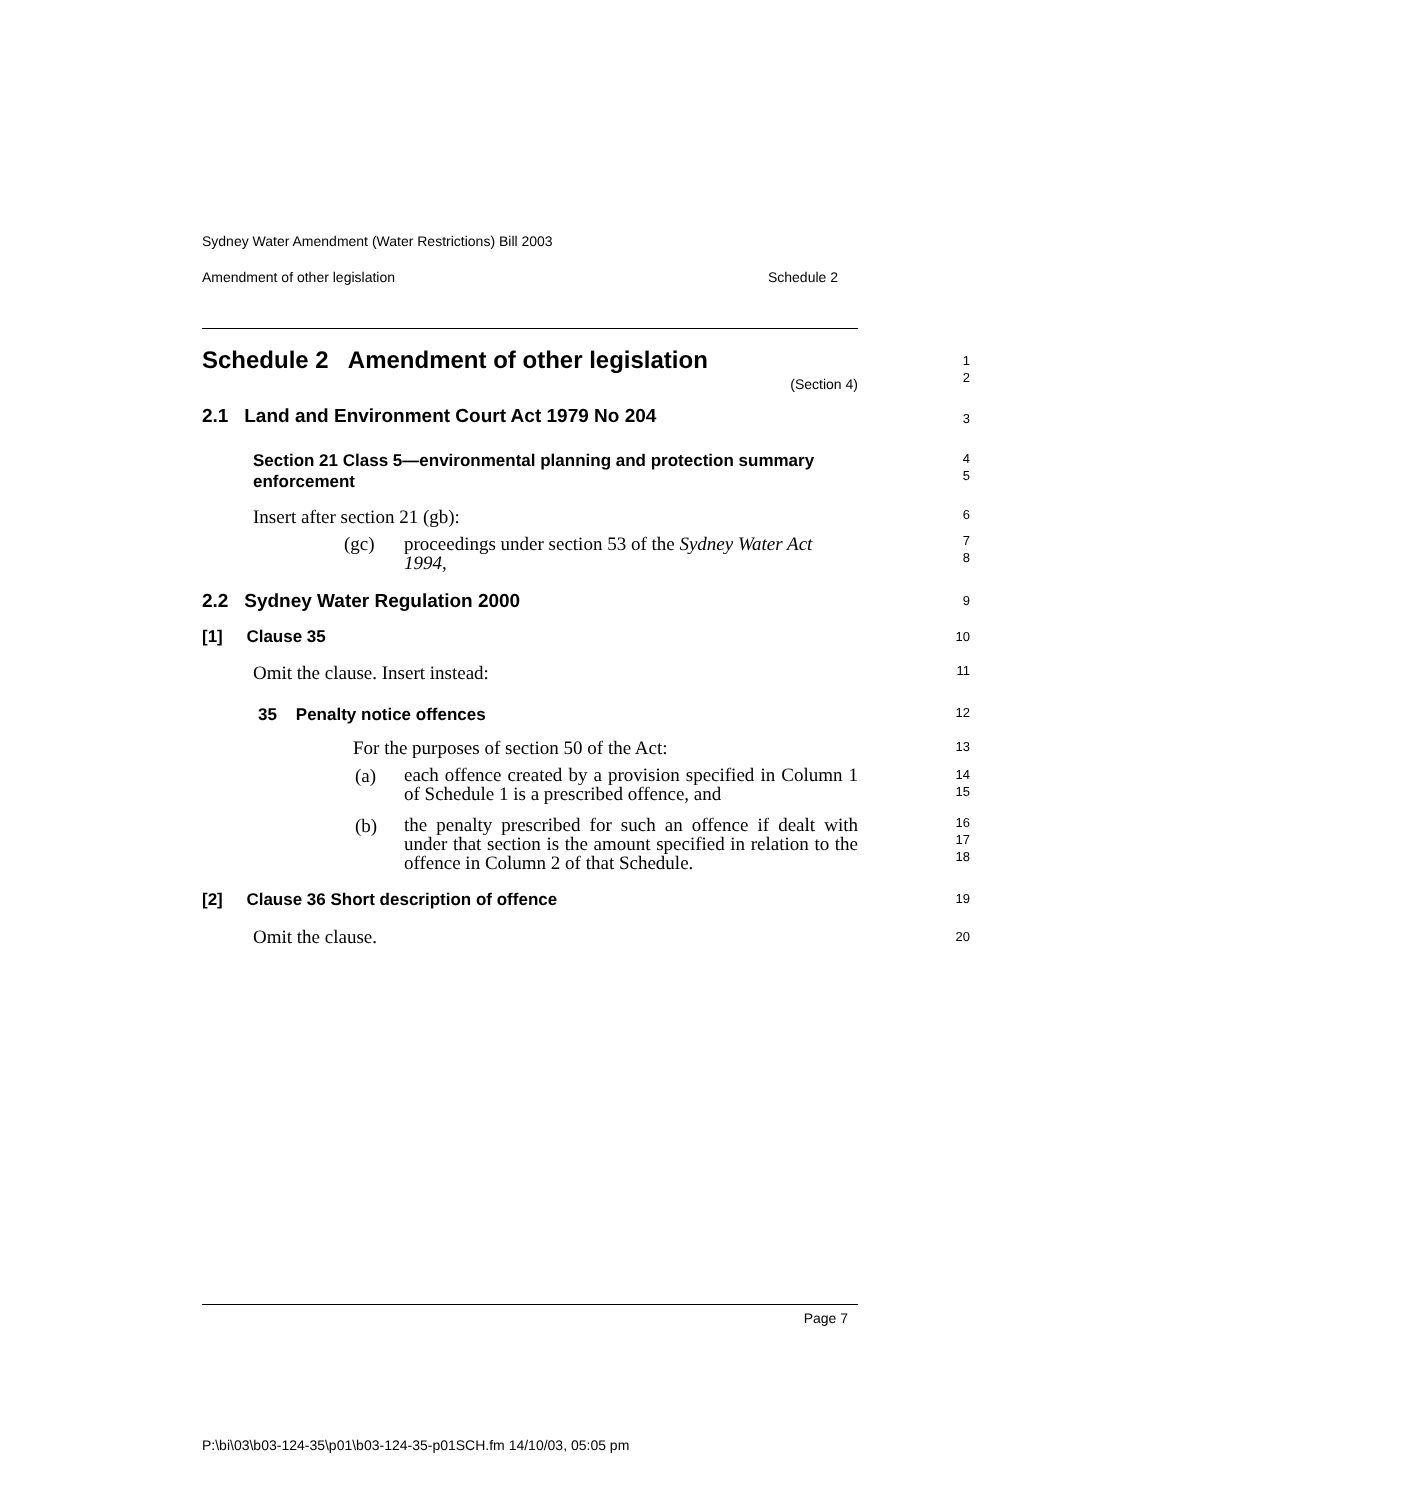Sydney Water Amendment (Water Restrictions) Bill 2003
Amendment of other legislation Schedule 2
Schedule 2 Amendment of other legislation
1
2
(Section 4)
2.1 Land and Environment Court Act 1979 No 204 3
Section 21 Class 5—environmental planning and protection summary enforcement
4
5
Insert after section 21 (gb): 6
(gc)
proceedings under section 53 of the Sydney Water Act 1994,
7
8
2.2 Sydney Water Regulation 2000 9
[1] Clause 35 10
Omit the clause. Insert instead: 11
35 Penalty notice offences 12
For the purposes of section 50 of the Act: 13
(a)
each offence created by a provision specified in Column 1 of Schedule 1 is a prescribed offence, and
14
15
(b)
the penalty prescribed for such an offence if dealt with under that section is the amount specified in relation to the offence in Column 2 of that Schedule.
16
17
18
[2] Clause 36 Short description of offence 19
Omit the clause. 20
Page 7
P:\bi\03\b03-124-35\p01\b03-124-35-p01SCH.fm 14/10/03, 05:05 pm